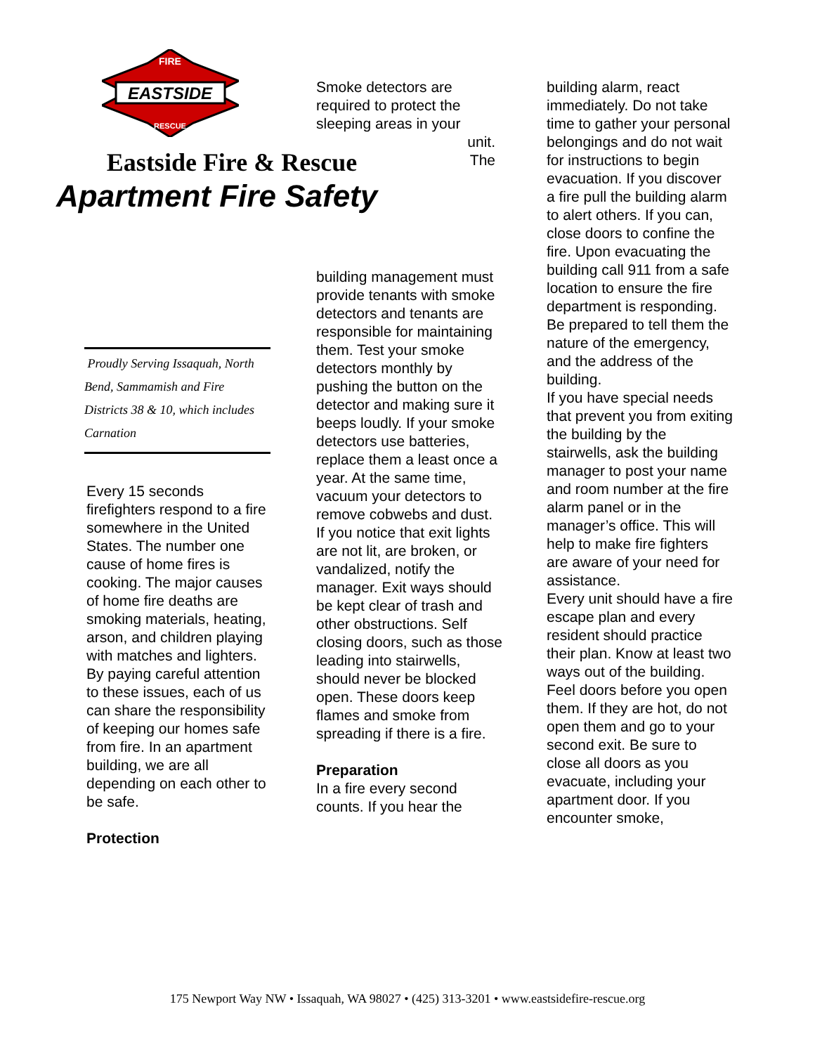EASTSIDE
FIRE
RESCUE
Eastside Fire & Rescue
Apartment Fire Safety
Proudly Serving Issaquah, North Bend, Sammamish and Fire Districts 38 & 10, which includes Carnation
Every 15 seconds firefighters respond to a fire somewhere in the United States. The number one cause of home fires is cooking. The major causes of home fire deaths are smoking materials, heating, arson, and children playing with matches and lighters. By paying careful attention to these issues, each of us can share the responsibility of keeping our homes safe from fire. In an apartment building, we are all depending on each other to be safe.
Protection
Smoke detectors are required to protect the sleeping areas in your
unit.
The
building management must provide tenants with smoke detectors and tenants are responsible for maintaining them. Test your smoke detectors monthly by pushing the button on the detector and making sure it beeps loudly. If your smoke detectors use batteries, replace them a least once a year. At the same time, vacuum your detectors to remove cobwebs and dust. If you notice that exit lights are not lit, are broken, or vandalized, notify the manager. Exit ways should be kept clear of trash and other obstructions. Self closing doors, such as those leading into stairwells, should never be blocked open. These doors keep flames and smoke from spreading if there is a fire.
Preparation
In a fire every second counts. If you hear the
building alarm, react immediately. Do not take time to gather your personal belongings and do not wait for instructions to begin evacuation. If you discover a fire pull the building alarm to alert others. If you can, close doors to confine the fire. Upon evacuating the building call 911 from a safe location to ensure the fire department is responding. Be prepared to tell them the nature of the emergency, and the address of the building.
If you have special needs that prevent you from exiting the building by the stairwells, ask the building manager to post your name and room number at the fire alarm panel or in the manager’s office. This will help to make fire fighters are aware of your need for assistance.
Every unit should have a fire escape plan and every resident should practice their plan. Know at least two ways out of the building. Feel doors before you open them. If they are hot, do not open them and go to your second exit. Be sure to close all doors as you evacuate, including your apartment door. If you encounter smoke,
175 Newport Way NW • Issaquah, WA 98027 • (425) 313-3201 • www.eastsidefire-rescue.org